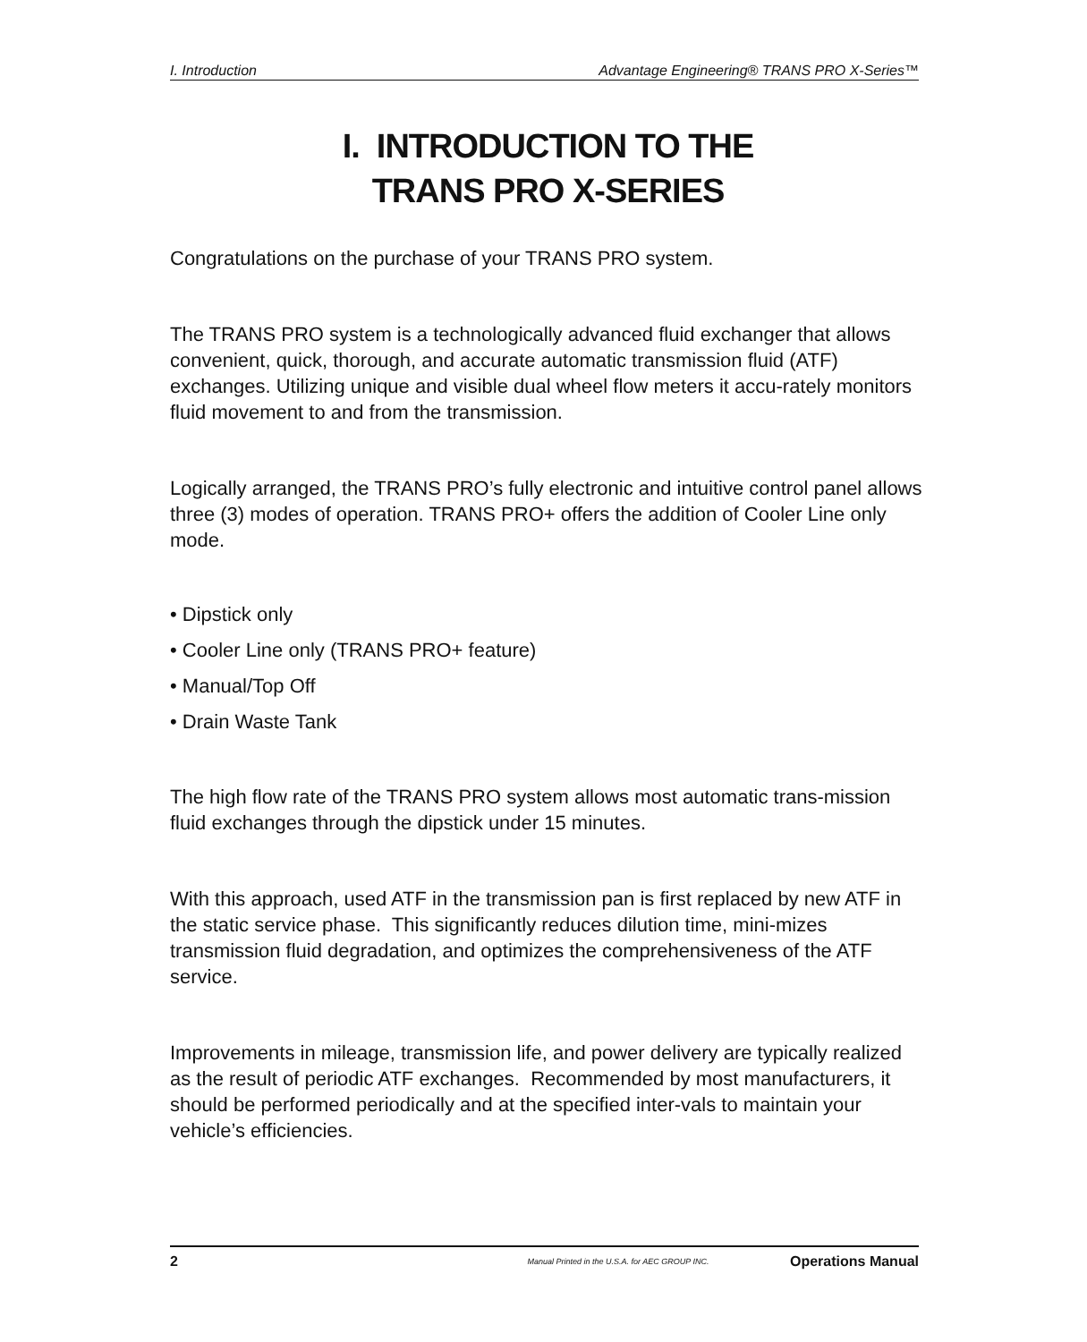I. Introduction Advantage Engineering® TRANS PRO X-Series™
I. INTRODUCTION TO THE
TRANS PRO X-SERIES
Congratulations on the purchase of your TRANS PRO system.
The TRANS PRO system is a technologically advanced fluid exchanger that allows convenient, quick, thorough, and accurate automatic transmission fluid (ATF) exchanges. Utilizing unique and visible dual wheel flow meters it accu-rately monitors fluid movement to and from the transmission.
Logically arranged, the TRANS PRO’s fully electronic and intuitive control panel allows three (3) modes of operation. TRANS PRO+ offers the addition of Cooler Line only mode.
• Dipstick only
• Cooler Line only (TRANS PRO+ feature)
• Manual/Top Off
• Drain Waste Tank
The high flow rate of the TRANS PRO system allows most automatic trans-mission fluid exchanges through the dipstick under 15 minutes.
With this approach, used ATF in the transmission pan is first replaced by new ATF in the static service phase. This significantly reduces dilution time, mini-mizes transmission fluid degradation, and optimizes the comprehensiveness of the ATF service.
Improvements in mileage, transmission life, and power delivery are typically realized as the result of periodic ATF exchanges. Recommended by most manufacturers, it should be performed periodically and at the specified inter-vals to maintain your vehicle’s efficiencies.
2 Manual Printed in the U.S.A. for AEC GROUP INC. Operations Manual